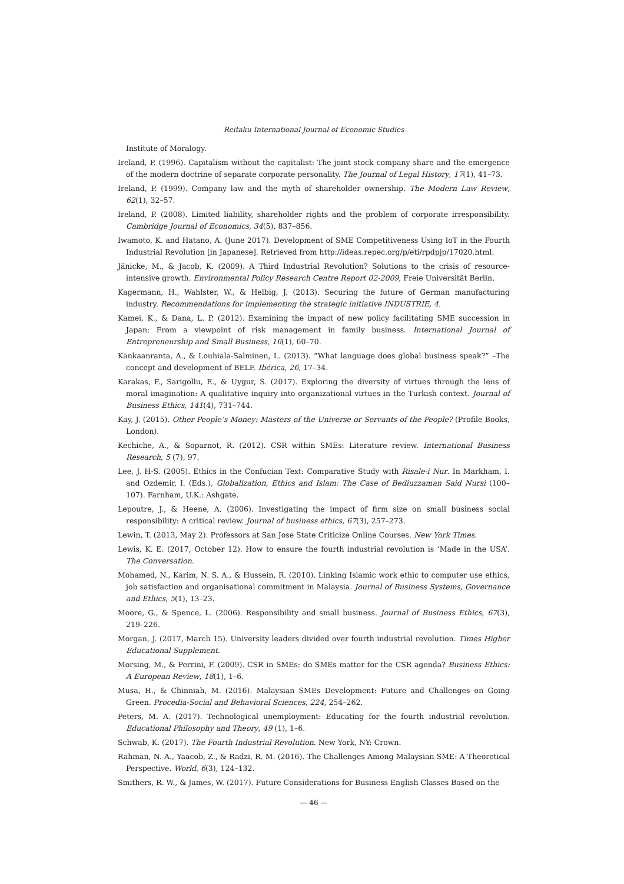Reitaku International Journal of Economic Studies
Institute of Moralogy.
Ireland, P. (1996). Capitalism without the capitalist: The joint stock company share and the emergence of the modern doctrine of separate corporate personality. The Journal of Legal History, 17(1), 41–73.
Ireland, P. (1999). Company law and the myth of shareholder ownership. The Modern Law Review, 62(1), 32–57.
Ireland, P. (2008). Limited liability, shareholder rights and the problem of corporate irresponsibility. Cambridge Journal of Economics, 34(5), 837–856.
Iwamoto, K. and Hatano, A. (June 2017). Development of SME Competitiveness Using IoT in the Fourth Industrial Revolution [in Japanese]. Retrieved from http://ideas.repec.org/p/eti/rpdpjp/17020.html.
Jänicke, M., & Jacob, K. (2009). A Third Industrial Revolution? Solutions to the crisis of resource-intensive growth. Environmental Policy Research Centre Report 02-2009, Freie Universität Berlin.
Kagermann, H., Wahlster, W., & Helbig, J. (2013). Securing the future of German manufacturing industry. Recommendations for implementing the strategic initiative INDUSTRIE, 4.
Kamei, K., & Dana, L. P. (2012). Examining the impact of new policy facilitating SME succession in Japan: From a viewpoint of risk management in family business. International Journal of Entrepreneurship and Small Business, 16(1), 60–70.
Kankaanranta, A., & Louhiala-Salminen, L. (2013). “What language does global business speak?” –The concept and development of BELF. Ibérica, 26, 17–34.
Karakas, F., Sarigollu, E., & Uygur, S. (2017). Exploring the diversity of virtues through the lens of moral imagination: A qualitative inquiry into organizational virtues in the Turkish context. Journal of Business Ethics, 141(4), 731–744.
Kay, J. (2015). Other People’s Money: Masters of the Universe or Servants of the People? (Profile Books, London).
Kechiche, A., & Soparnot, R. (2012). CSR within SMEs: Literature review. International Business Research, 5 (7), 97.
Lee, J. H-S. (2005). Ethics in the Confucian Text: Comparative Study with Risale-i Nur. In Markham, I. and Ozdemir, I. (Eds.), Globalization, Ethics and Islam: The Case of Bediuzzaman Said Nursi (100–107). Farnham, U.K.: Ashgate.
Lepoutre, J., & Heene, A. (2006). Investigating the impact of firm size on small business social responsibility: A critical review. Journal of business ethics, 67(3), 257–273.
Lewin, T. (2013, May 2). Professors at San Jose State Criticize Online Courses. New York Times.
Lewis, K. E. (2017, October 12). How to ensure the fourth industrial revolution is ‘Made in the USA’. The Conversation.
Mohamed, N., Karim, N. S. A., & Hussein, R. (2010). Linking Islamic work ethic to computer use ethics, job satisfaction and organisational commitment in Malaysia. Journal of Business Systems, Governance and Ethics, 5(1), 13–23.
Moore, G., & Spence, L. (2006). Responsibility and small business. Journal of Business Ethics, 67(3), 219–226.
Morgan, J. (2017, March 15). University leaders divided over fourth industrial revolution. Times Higher Educational Supplement.
Morsing, M., & Perrini, F. (2009). CSR in SMEs: do SMEs matter for the CSR agenda? Business Ethics: A European Review, 18(1), 1–6.
Musa, H., & Chinniah, M. (2016). Malaysian SMEs Development: Future and Challenges on Going Green. Procedia-Social and Behavioral Sciences, 224, 254–262.
Peters, M. A. (2017). Technological unemployment: Educating for the fourth industrial revolution. Educational Philosophy and Theory, 49 (1), 1–6.
Schwab, K. (2017). The Fourth Industrial Revolution. New York, NY: Crown.
Rahman, N. A., Yaacob, Z., & Radzi, R. M. (2016). The Challenges Among Malaysian SME: A Theoretical Perspective. World, 6(3), 124–132.
Smithers, R. W., & James, W. (2017). Future Considerations for Business English Classes Based on the
— 46 —